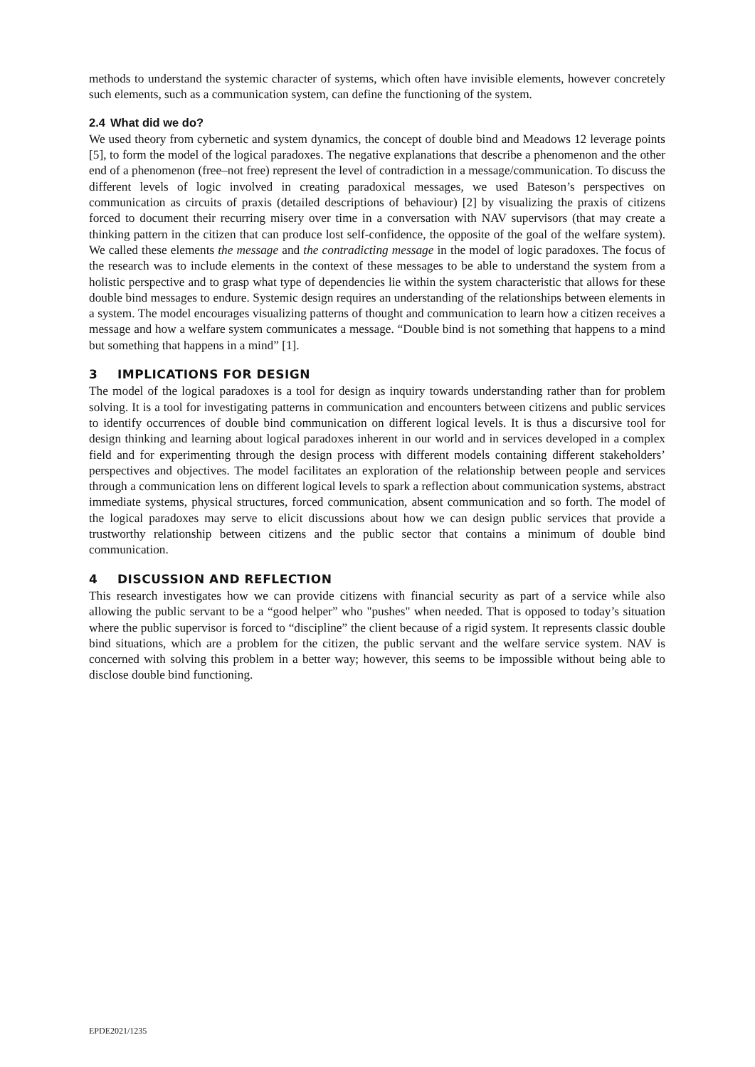methods to understand the systemic character of systems, which often have invisible elements, however concretely such elements, such as a communication system, can define the functioning of the system.
2.4 What did we do?
We used theory from cybernetic and system dynamics, the concept of double bind and Meadows 12 leverage points [5], to form the model of the logical paradoxes. The negative explanations that describe a phenomenon and the other end of a phenomenon (free–not free) represent the level of contradiction in a message/communication. To discuss the different levels of logic involved in creating paradoxical messages, we used Bateson’s perspectives on communication as circuits of praxis (detailed descriptions of behaviour) [2] by visualizing the praxis of citizens forced to document their recurring misery over time in a conversation with NAV supervisors (that may create a thinking pattern in the citizen that can produce lost self-confidence, the opposite of the goal of the welfare system). We called these elements the message and the contradicting message in the model of logic paradoxes. The focus of the research was to include elements in the context of these messages to be able to understand the system from a holistic perspective and to grasp what type of dependencies lie within the system characteristic that allows for these double bind messages to endure. Systemic design requires an understanding of the relationships between elements in a system. The model encourages visualizing patterns of thought and communication to learn how a citizen receives a message and how a welfare system communicates a message. “Double bind is not something that happens to a mind but something that happens in a mind” [1].
3 IMPLICATIONS FOR DESIGN
The model of the logical paradoxes is a tool for design as inquiry towards understanding rather than for problem solving. It is a tool for investigating patterns in communication and encounters between citizens and public services to identify occurrences of double bind communication on different logical levels. It is thus a discursive tool for design thinking and learning about logical paradoxes inherent in our world and in services developed in a complex field and for experimenting through the design process with different models containing different stakeholders’ perspectives and objectives. The model facilitates an exploration of the relationship between people and services through a communication lens on different logical levels to spark a reflection about communication systems, abstract immediate systems, physical structures, forced communication, absent communication and so forth. The model of the logical paradoxes may serve to elicit discussions about how we can design public services that provide a trustworthy relationship between citizens and the public sector that contains a minimum of double bind communication.
4 DISCUSSION AND REFLECTION
This research investigates how we can provide citizens with financial security as part of a service while also allowing the public servant to be a “good helper” who "pushes" when needed. That is opposed to today’s situation where the public supervisor is forced to “discipline” the client because of a rigid system. It represents classic double bind situations, which are a problem for the citizen, the public servant and the welfare service system. NAV is concerned with solving this problem in a better way; however, this seems to be impossible without being able to disclose double bind functioning.
EPDE2021/1235